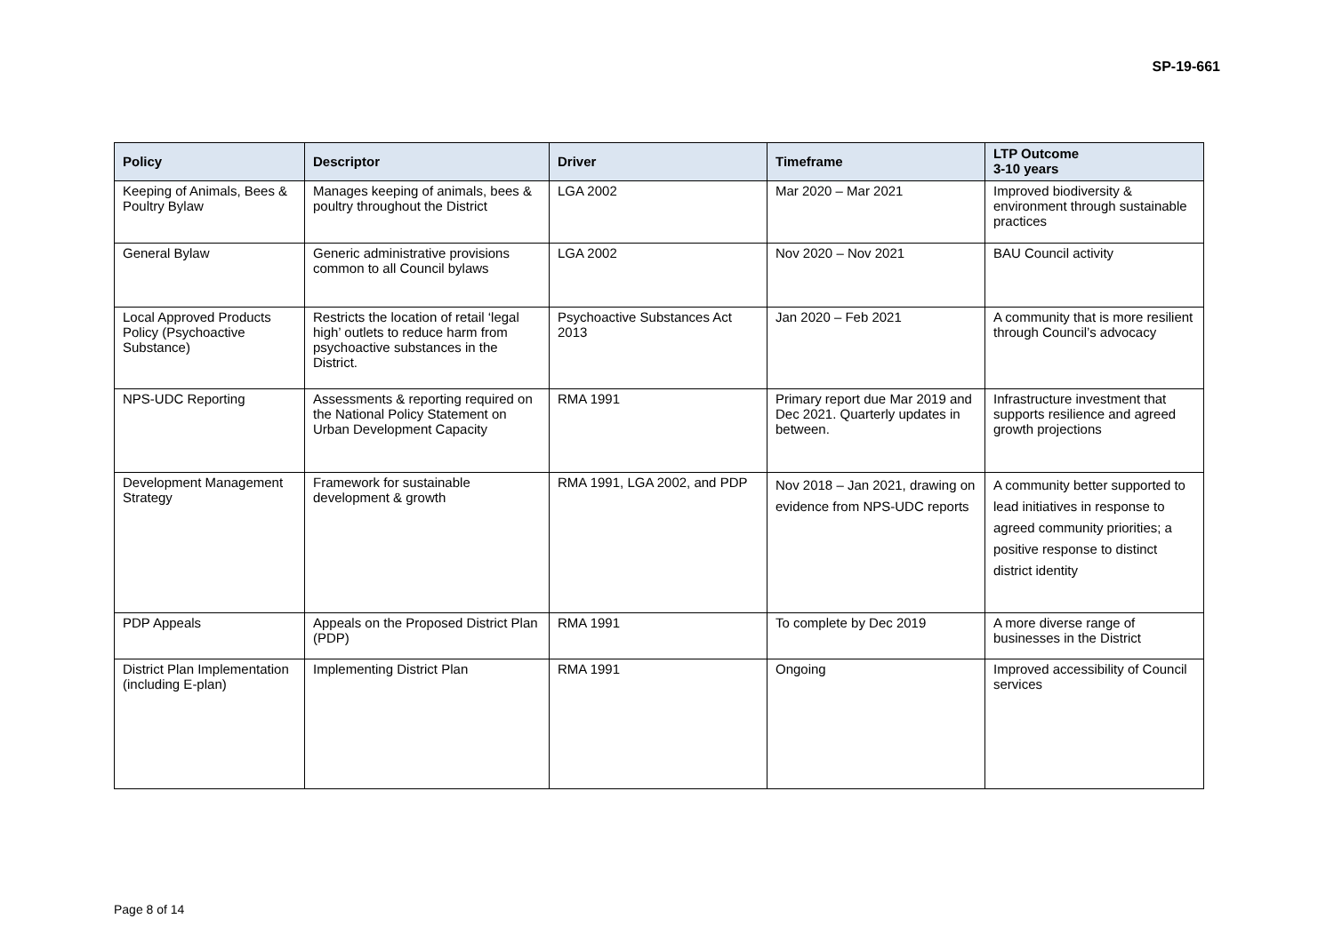SP-19-661
| Policy | Descriptor | Driver | Timeframe | LTP Outcome 3-10 years |
| --- | --- | --- | --- | --- |
| Keeping of Animals, Bees & Poultry Bylaw | Manages keeping of animals, bees & poultry throughout the District | LGA 2002 | Mar 2020 – Mar 2021 | Improved biodiversity & environment through sustainable practices |
| General Bylaw | Generic administrative provisions common to all Council bylaws | LGA 2002 | Nov 2020 – Nov 2021 | BAU Council activity |
| Local Approved Products Policy (Psychoactive Substance) | Restricts the location of retail ‘legal high’ outlets to reduce harm from psychoactive substances in the District. | Psychoactive Substances Act 2013 | Jan 2020 – Feb 2021 | A community that is more resilient through Council’s advocacy |
| NPS-UDC Reporting | Assessments & reporting required on the National Policy Statement on Urban Development Capacity | RMA 1991 | Primary report due Mar 2019 and Dec 2021. Quarterly updates in between. | Infrastructure investment that supports resilience and agreed growth projections |
| Development Management Strategy | Framework for sustainable development & growth | RMA 1991, LGA 2002, and PDP | Nov 2018 – Jan 2021, drawing on evidence from NPS-UDC reports | A community better supported to lead initiatives in response to agreed community priorities; a positive response to distinct district identity |
| PDP Appeals | Appeals on the Proposed District Plan (PDP) | RMA 1991 | To complete by Dec 2019 | A more diverse range of businesses in the District |
| District Plan Implementation (including E-plan) | Implementing District Plan | RMA 1991 | Ongoing | Improved accessibility of Council services |
Page 8 of 14